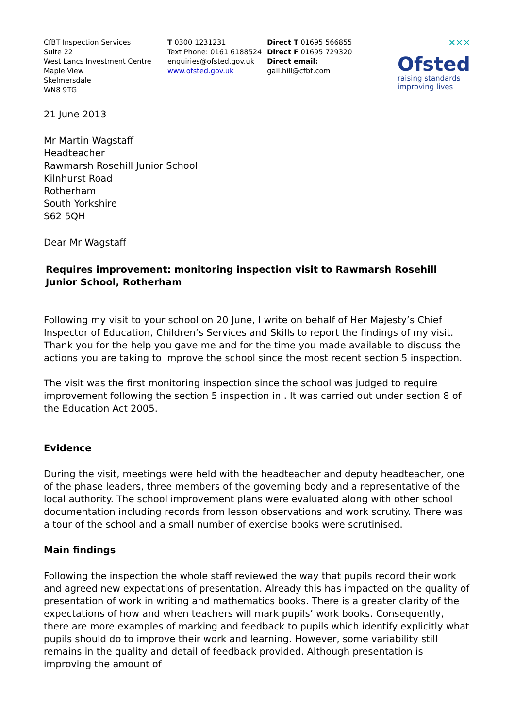CfBT Inspection Services
Suite 22
West Lancs Investment Centre
Maple View
Skelmersdale
WN8 9TG
T 0300 1231231
Text Phone: 0161 6188524
enquiries@ofsted.gov.uk
www.ofsted.gov.uk
Direct T 01695 566855
Direct F 01695 729320
Direct email:
gail.hill@cfbt.com
✕✕✕
Ofsted
raising standards
improving lives
21 June 2013
Mr Martin Wagstaff
Headteacher
Rawmarsh Rosehill Junior School
Kilnhurst Road
Rotherham
South Yorkshire
S62 5QH
Dear Mr Wagstaff
Requires improvement: monitoring inspection visit to Rawmarsh Rosehill Junior School, Rotherham
Following my visit to your school on 20 June, I write on behalf of Her Majesty’s Chief Inspector of Education, Children’s Services and Skills to report the findings of my visit. Thank you for the help you gave me and for the time you made available to discuss the actions you are taking to improve the school since the most recent section 5 inspection.
The visit was the first monitoring inspection since the school was judged to require improvement following the section 5 inspection in . It was carried out under section 8 of the Education Act 2005.
Evidence
During the visit, meetings were held with the headteacher and deputy headteacher, one of the phase leaders, three members of the governing body and a representative of the local authority. The school improvement plans were evaluated along with other school documentation including records from lesson observations and work scrutiny. There was a tour of the school and a small number of exercise books were scrutinised.
Main findings
Following the inspection the whole staff reviewed the way that pupils record their work and agreed new expectations of presentation. Already this has impacted on the quality of presentation of work in writing and mathematics books. There is a greater clarity of the expectations of how and when teachers will mark pupils’ work books. Consequently, there are more examples of marking and feedback to pupils which identify explicitly what pupils should do to improve their work and learning. However, some variability still remains in the quality and detail of feedback provided. Although presentation is improving the amount of